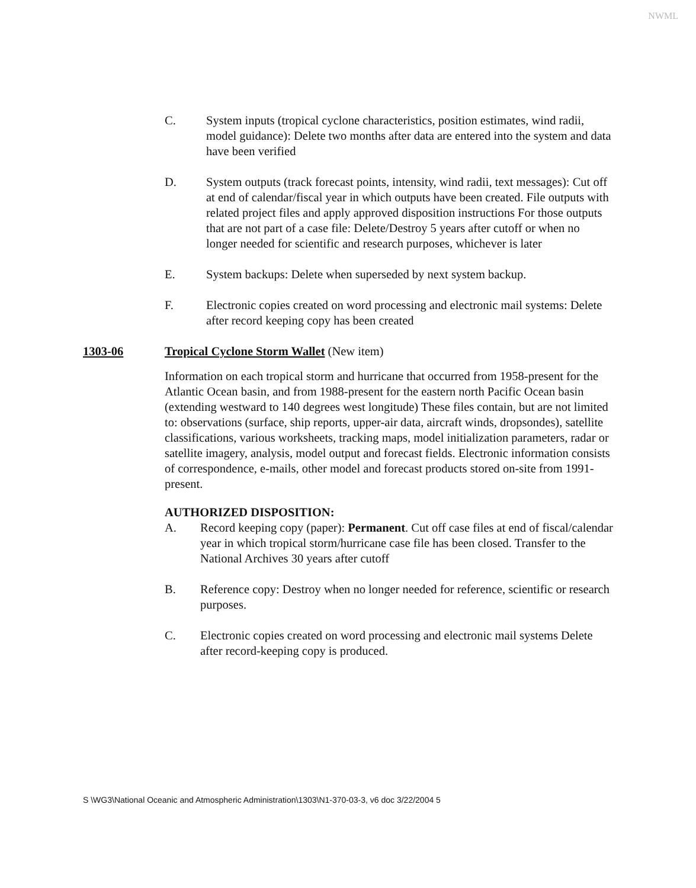NWML
C. System inputs (tropical cyclone characteristics, position estimates, wind radii, model guidance): Delete two months after data are entered into the system and data have been verified
D. System outputs (track forecast points, intensity, wind radii, text messages): Cut off at end of calendar/fiscal year in which outputs have been created. File outputs with related project files and apply approved disposition instructions For those outputs that are not part of a case file: Delete/Destroy 5 years after cutoff or when no longer needed for scientific and research purposes, whichever is later
E. System backups: Delete when superseded by next system backup.
F. Electronic copies created on word processing and electronic mail systems: Delete after record keeping copy has been created
1303-06 Tropical Cyclone Storm Wallet (New item)
Information on each tropical storm and hurricane that occurred from 1958-present for the Atlantic Ocean basin, and from 1988-present for the eastern north Pacific Ocean basin (extending westward to 140 degrees west longitude) These files contain, but are not limited to: observations (surface, ship reports, upper-air data, aircraft winds, dropsondes), satellite classifications, various worksheets, tracking maps, model initialization parameters, radar or satellite imagery, analysis, model output and forecast fields. Electronic information consists of correspondence, e-mails, other model and forecast products stored on-site from 1991-present.
AUTHORIZED DISPOSITION:
A. Record keeping copy (paper): Permanent. Cut off case files at end of fiscal/calendar year in which tropical storm/hurricane case file has been closed. Transfer to the National Archives 30 years after cutoff
B. Reference copy: Destroy when no longer needed for reference, scientific or research purposes.
C. Electronic copies created on word processing and electronic mail systems Delete after record-keeping copy is produced.
S \WG3\National Oceanic and Atmospheric Administration\1303\N1-370-03-3, v6 doc 3/22/2004 5